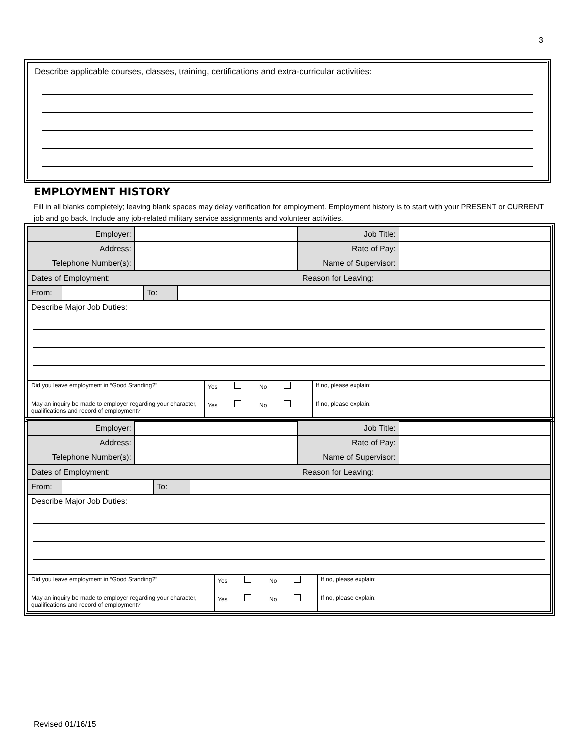3
Describe applicable courses, classes, training, certifications and extra-curricular activities:
EMPLOYMENT HISTORY
Fill in all blanks completely; leaving blank spaces may delay verification for employment. Employment history is to start with your PRESENT or CURRENT job and go back. Include any job-related military service assignments and volunteer activities.
| Employer: | | Job Title: | |
| Address: | | Rate of Pay: | |
| Telephone Number(s): | | Name of Supervisor: | |
| Dates of Employment: | | | | Reason for Leaving: |
| From: | | To: | | |
Describe Major Job Duties:
| Did you leave employment in “Good Standing?” | Yes | No | If no, please explain: |
| May an inquiry be made to employer regarding your character, qualifications and record of employment? | Yes | No | If no, please explain: |
| Employer: | | Job Title: | |
| Address: | | Rate of Pay: | |
| Telephone Number(s): | | Name of Supervisor: | |
| Dates of Employment: | | | | Reason for Leaving: |
| From: | | To: | | |
Describe Major Job Duties:
| Did you leave employment in “Good Standing?” | Yes | No | If no, please explain: |
| May an inquiry be made to employer regarding your character, qualifications and record of employment? | Yes | No | If no, please explain: |
Revised 01/16/15